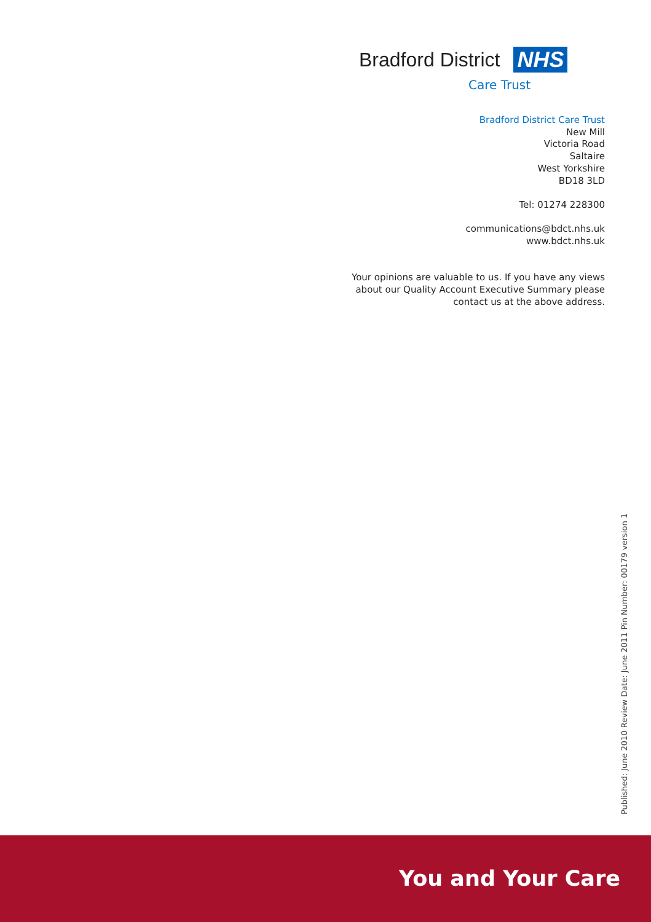Bradford District NHS
Care Trust
Bradford District Care Trust
New Mill
Victoria Road
Saltaire
West Yorkshire
BD18 3LD
Tel: 01274 228300
communications@bdct.nhs.uk
www.bdct.nhs.uk
Your opinions are valuable to us. If you have any views
about our Quality Account Executive Summary please
contact us at the above address.
Published: June 2010 Review Date: June 2011 Pin Number: 00179 version 1
You and Your Care